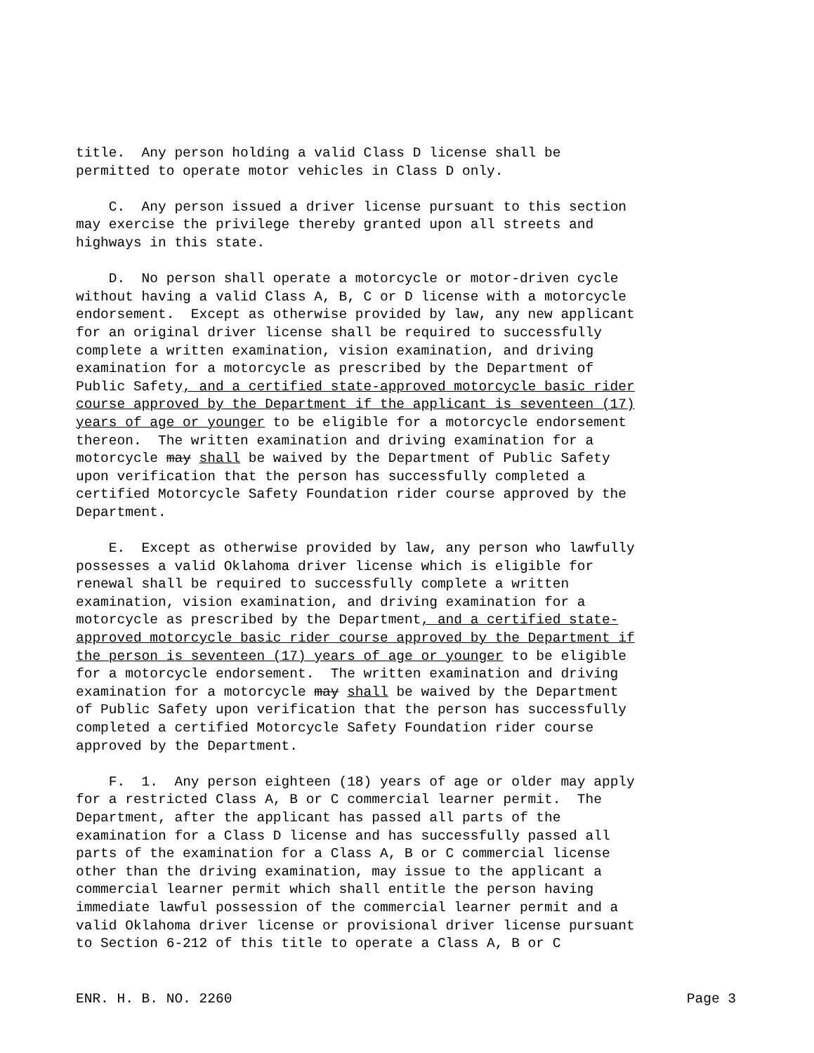title. Any person holding a valid Class D license shall be permitted to operate motor vehicles in Class D only.
C. Any person issued a driver license pursuant to this section may exercise the privilege thereby granted upon all streets and highways in this state.
D. No person shall operate a motorcycle or motor-driven cycle without having a valid Class A, B, C or D license with a motorcycle endorsement. Except as otherwise provided by law, any new applicant for an original driver license shall be required to successfully complete a written examination, vision examination, and driving examination for a motorcycle as prescribed by the Department of Public Safety, and a certified state-approved motorcycle basic rider course approved by the Department if the applicant is seventeen (17) years of age or younger to be eligible for a motorcycle endorsement thereon. The written examination and driving examination for a motorcycle may shall be waived by the Department of Public Safety upon verification that the person has successfully completed a certified Motorcycle Safety Foundation rider course approved by the Department.
E. Except as otherwise provided by law, any person who lawfully possesses a valid Oklahoma driver license which is eligible for renewal shall be required to successfully complete a written examination, vision examination, and driving examination for a motorcycle as prescribed by the Department, and a certified state- approved motorcycle basic rider course approved by the Department if the person is seventeen (17) years of age or younger to be eligible for a motorcycle endorsement. The written examination and driving examination for a motorcycle may shall be waived by the Department of Public Safety upon verification that the person has successfully completed a certified Motorcycle Safety Foundation rider course approved by the Department.
F. 1. Any person eighteen (18) years of age or older may apply for a restricted Class A, B or C commercial learner permit. The Department, after the applicant has passed all parts of the examination for a Class D license and has successfully passed all parts of the examination for a Class A, B or C commercial license other than the driving examination, may issue to the applicant a commercial learner permit which shall entitle the person having immediate lawful possession of the commercial learner permit and a valid Oklahoma driver license or provisional driver license pursuant to Section 6-212 of this title to operate a Class A, B or C
ENR. H. B. NO. 2260 Page 3